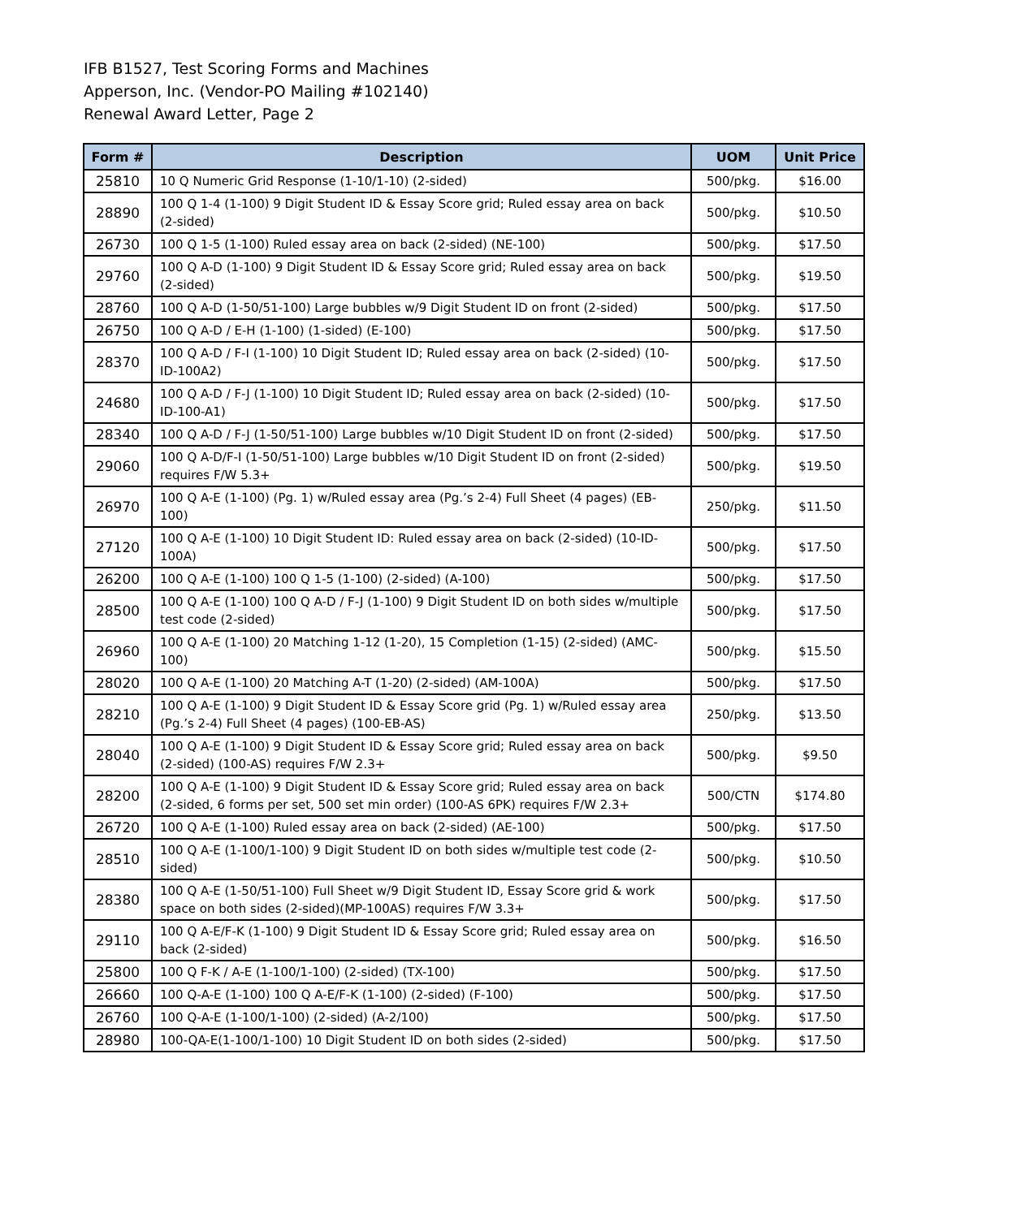IFB B1527, Test Scoring Forms and Machines
Apperson, Inc. (Vendor-PO Mailing #102140)
Renewal Award Letter, Page 2
| Form # | Description | UOM | Unit Price |
| --- | --- | --- | --- |
| 25810 | 10 Q Numeric Grid Response (1-10/1-10) (2-sided) | 500/pkg. | $16.00 |
| 28890 | 100 Q 1-4 (1-100) 9 Digit Student ID & Essay Score grid; Ruled essay area on back (2-sided) | 500/pkg. | $10.50 |
| 26730 | 100 Q 1-5 (1-100) Ruled essay area on back (2-sided) (NE-100) | 500/pkg. | $17.50 |
| 29760 | 100 Q A-D (1-100) 9 Digit Student ID & Essay Score grid; Ruled essay area on back (2-sided) | 500/pkg. | $19.50 |
| 28760 | 100 Q A-D (1-50/51-100) Large bubbles w/9 Digit Student ID on front (2-sided) | 500/pkg. | $17.50 |
| 26750 | 100 Q A-D / E-H (1-100) (1-sided) (E-100) | 500/pkg. | $17.50 |
| 28370 | 100 Q A-D / F-I (1-100) 10 Digit Student ID; Ruled essay area on back (2-sided) (10-ID-100A2) | 500/pkg. | $17.50 |
| 24680 | 100 Q A-D / F-J (1-100) 10 Digit Student ID; Ruled essay area on back (2-sided) (10-ID-100-A1) | 500/pkg. | $17.50 |
| 28340 | 100 Q A-D / F-J (1-50/51-100) Large bubbles w/10 Digit Student ID on front (2-sided) | 500/pkg. | $17.50 |
| 29060 | 100 Q A-D/F-I (1-50/51-100) Large bubbles w/10 Digit Student ID on front (2-sided) requires F/W 5.3+ | 500/pkg. | $19.50 |
| 26970 | 100 Q A-E (1-100) (Pg. 1) w/Ruled essay area (Pg.’s 2-4) Full Sheet (4 pages) (EB-100) | 250/pkg. | $11.50 |
| 27120 | 100 Q A-E (1-100) 10 Digit Student ID: Ruled essay area on back (2-sided) (10-ID-100A) | 500/pkg. | $17.50 |
| 26200 | 100 Q A-E (1-100) 100 Q 1-5 (1-100) (2-sided) (A-100) | 500/pkg. | $17.50 |
| 28500 | 100 Q A-E (1-100) 100 Q A-D / F-J (1-100) 9 Digit Student ID on both sides w/multiple test code (2-sided) | 500/pkg. | $17.50 |
| 26960 | 100 Q A-E (1-100) 20 Matching 1-12 (1-20), 15 Completion (1-15) (2-sided) (AMC-100) | 500/pkg. | $15.50 |
| 28020 | 100 Q A-E (1-100) 20 Matching A-T (1-20) (2-sided) (AM-100A) | 500/pkg. | $17.50 |
| 28210 | 100 Q A-E (1-100) 9 Digit Student ID & Essay Score grid (Pg. 1) w/Ruled essay area (Pg.’s 2-4) Full Sheet (4 pages) (100-EB-AS) | 250/pkg. | $13.50 |
| 28040 | 100 Q A-E (1-100) 9 Digit Student ID & Essay Score grid; Ruled essay area on back (2-sided) (100-AS) requires F/W 2.3+ | 500/pkg. | $9.50 |
| 28200 | 100 Q A-E (1-100) 9 Digit Student ID & Essay Score grid; Ruled essay area on back (2-sided, 6 forms per set, 500 set min order) (100-AS 6PK) requires F/W 2.3+ | 500/CTN | $174.80 |
| 26720 | 100 Q A-E (1-100) Ruled essay area on back (2-sided) (AE-100) | 500/pkg. | $17.50 |
| 28510 | 100 Q A-E (1-100/1-100) 9 Digit Student ID on both sides w/multiple test code (2-sided) | 500/pkg. | $10.50 |
| 28380 | 100 Q A-E (1-50/51-100) Full Sheet w/9 Digit Student ID, Essay Score grid & work space on both sides (2-sided)(MP-100AS) requires F/W 3.3+ | 500/pkg. | $17.50 |
| 29110 | 100 Q A-E/F-K (1-100) 9 Digit Student ID & Essay Score grid; Ruled essay area on back (2-sided) | 500/pkg. | $16.50 |
| 25800 | 100 Q F-K / A-E (1-100/1-100) (2-sided) (TX-100) | 500/pkg. | $17.50 |
| 26660 | 100 Q-A-E (1-100) 100 Q A-E/F-K (1-100) (2-sided) (F-100) | 500/pkg. | $17.50 |
| 26760 | 100 Q-A-E (1-100/1-100) (2-sided) (A-2/100) | 500/pkg. | $17.50 |
| 28980 | 100-QA-E(1-100/1-100) 10 Digit Student ID on both sides (2-sided) | 500/pkg. | $17.50 |